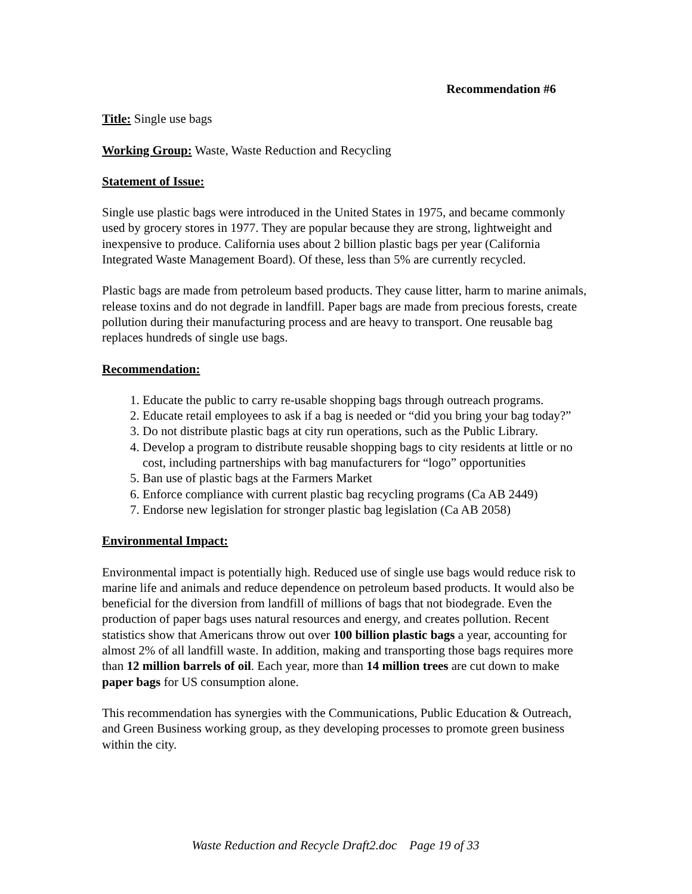Recommendation #6
Title: Single use bags
Working Group: Waste, Waste Reduction and Recycling
Statement of Issue:
Single use plastic bags were introduced in the United States in 1975, and became commonly used by grocery stores in 1977. They are popular because they are strong, lightweight and inexpensive to produce. California uses about 2 billion plastic bags per year (California Integrated Waste Management Board). Of these, less than 5% are currently recycled.
Plastic bags are made from petroleum based products. They cause litter, harm to marine animals, release toxins and do not degrade in landfill. Paper bags are made from precious forests, create pollution during their manufacturing process and are heavy to transport. One reusable bag replaces hundreds of single use bags.
Recommendation:
1. Educate the public to carry re-usable shopping bags through outreach programs.
2. Educate retail employees to ask if a bag is needed or “did you bring your bag today?”
3. Do not distribute plastic bags at city run operations, such as the Public Library.
4. Develop a program to distribute reusable shopping bags to city residents at little or no cost, including partnerships with bag manufacturers for “logo” opportunities
5. Ban use of plastic bags at the Farmers Market
6. Enforce compliance with current plastic bag recycling programs (Ca AB 2449)
7. Endorse new legislation for stronger plastic bag legislation (Ca AB 2058)
Environmental Impact:
Environmental impact is potentially high. Reduced use of single use bags would reduce risk to marine life and animals and reduce dependence on petroleum based products. It would also be beneficial for the diversion from landfill of millions of bags that not biodegrade. Even the production of paper bags uses natural resources and energy, and creates pollution. Recent statistics show that Americans throw out over 100 billion plastic bags a year, accounting for almost 2% of all landfill waste. In addition, making and transporting those bags requires more than 12 million barrels of oil. Each year, more than 14 million trees are cut down to make paper bags for US consumption alone.
This recommendation has synergies with the Communications, Public Education & Outreach, and Green Business working group, as they developing processes to promote green business within the city.
Waste Reduction and Recycle Draft2.doc Page 19 of 33